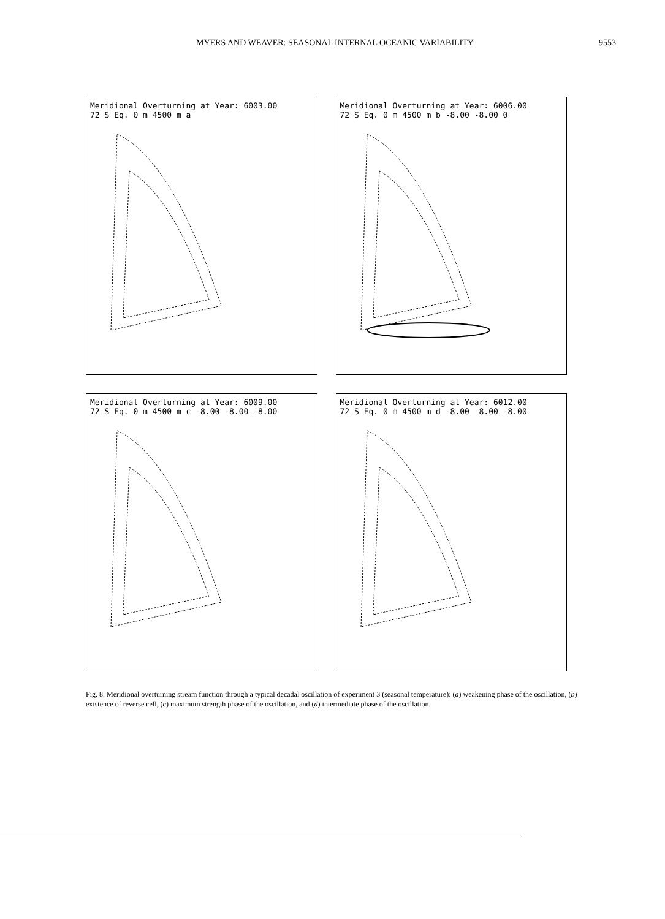MYERS AND WEAVER: SEASONAL INTERNAL OCEANIC VARIABILITY 9553
Meridional Overturning at Year: 6003.00
72 S Eq. 0 m 4500 m a
Meridional Overturning at Year: 6006.00
72 S Eq. 0 m 4500 m b -8.00 -8.00 0
Meridional Overturning at Year: 6009.00
72 S Eq. 0 m 4500 m c -8.00 -8.00 -8.00
Meridional Overturning at Year: 6012.00
72 S Eq. 0 m 4500 m d -8.00 -8.00 -8.00
Fig. 8. Meridional overturning stream function through a typical decadal oscillation of experiment 3 (seasonal temperature): (a) weakening phase of the oscillation, (b) existence of reverse cell, (c) maximum strength phase of the oscillation, and (d) intermediate phase of the oscillation.